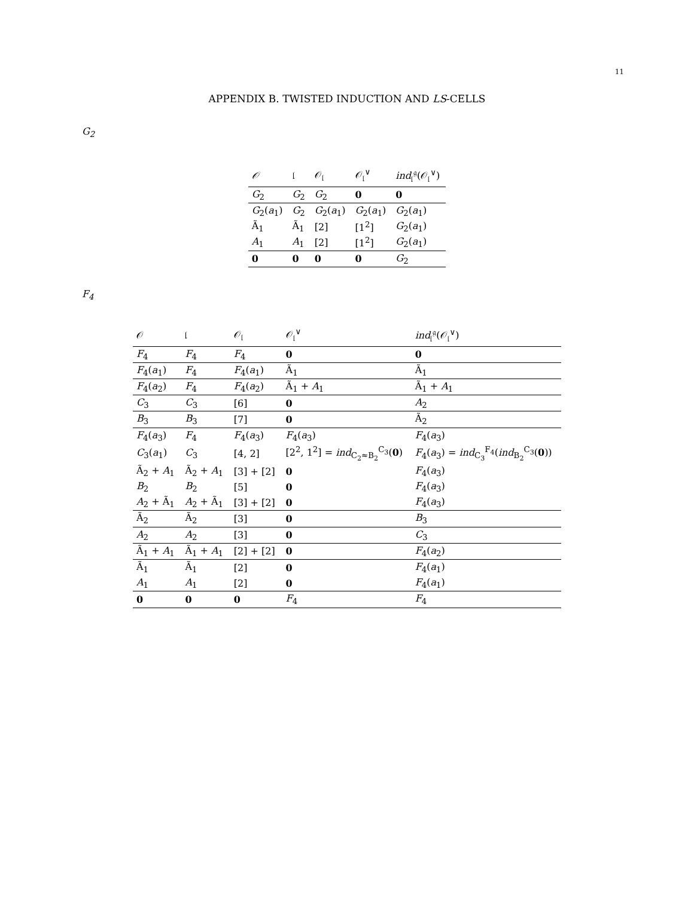11
APPENDIX B. TWISTED INDUCTION AND LS-CELLS
G<sub>2</sub>
| 𝒪 | 𝔩 | 𝒪<sub>𝔩</sub> | 𝒪<sub>𝔩</sub><sup>∨</sup> | ind<sub>𝔩</sub><sup>𝔤</sup>(𝒪<sub>𝔩</sub><sup>∨</sup>) |
| --- | --- | --- | --- | --- |
| G<sub>2</sub> | G<sub>2</sub> | G<sub>2</sub> | 0 | 0 |
| G<sub>2</sub>( a<sub>1</sub>) | G<sub>2</sub> | G<sub>2</sub>( a<sub>1</sub>) | G<sub>2</sub>( a<sub>1</sub>) | G<sub>2</sub>( a<sub>1</sub>) |
| Ã<sub>1</sub> | Ã<sub>1</sub> | [2] | [1<sup>2</sup>] | G<sub>2</sub>( a<sub>1</sub>) |
| A<sub>1</sub> | A<sub>1</sub> | [2] | [1<sup>2</sup>] | G<sub>2</sub>( a<sub>1</sub>) |
| 0 | 0 | 0 | 0 | G<sub>2</sub> |
F<sub>4</sub>
| 𝒪 | 𝔩 | 𝒪<sub>𝔩</sub> | 𝒪<sub>𝔩</sub><sup>∨</sup> | ind<sub>𝔩</sub><sup>𝔤</sup>(𝒪<sub>𝔩</sub><sup>∨</sup>) |
| --- | --- | --- | --- | --- |
| F<sub>4</sub> | F<sub>4</sub> | F<sub>4</sub> | 0 | 0 |
| F<sub>4</sub>( a<sub>1</sub>) | F<sub>4</sub> | F<sub>4</sub>( a<sub>1</sub>) | Ã<sub>1</sub> | Ã<sub>1</sub> |
| F<sub>4</sub>( a<sub>2</sub>) | F<sub>4</sub> | F<sub>4</sub>( a<sub>2</sub>) | Ã<sub>1</sub> + A<sub>1</sub> | Ã<sub>1</sub> + A<sub>1</sub> |
| C<sub>3</sub> | C<sub>3</sub> | [6] | 0 | A<sub>2</sub> |
| B<sub>3</sub> | B<sub>3</sub> | [7] | 0 | Ã<sub>2</sub> |
| F<sub>4</sub>( a<sub>3</sub>) | F<sub>4</sub> | F<sub>4</sub>( a<sub>3</sub>) | F<sub>4</sub>( a<sub>3</sub>) | F<sub>4</sub>( a<sub>3</sub>) |
| C<sub>3</sub>( a<sub>1</sub>) | C<sub>3</sub> | [4, 2] | [2<sup>2</sup>, 1<sup>2</sup>] = ind<sub>C<sub>2</sub>≈B<sub>2</sub></sub><sup>C<sub>3</sub></sup>( 0 ) | F<sub>4</sub>( a<sub>3</sub>) = ind<sub>C<sub>3</sub></sub><sup>F<sub>4</sub></sup>( ind<sub>B<sub>2</sub></sub><sup>C<sub>3</sub></sup>( 0 )) |
| Ã<sub>2</sub> + A<sub>1</sub> | Ã<sub>2</sub> + A<sub>1</sub> | [3] + [2] | 0 | F<sub>4</sub>( a<sub>3</sub>) |
| B<sub>2</sub> | B<sub>2</sub> | [5] | 0 | F<sub>4</sub>( a<sub>3</sub>) |
| A<sub>2</sub> + Ã<sub>1</sub> | A<sub>2</sub> + Ã<sub>1</sub> | [3] + [2] | 0 | F<sub>4</sub>( a<sub>3</sub>) |
| Ã<sub>2</sub> | Ã<sub>2</sub> | [3] | 0 | B<sub>3</sub> |
| A<sub>2</sub> | A<sub>2</sub> | [3] | 0 | C<sub>3</sub> |
| Ã<sub>1</sub> + A<sub>1</sub> | Ã<sub>1</sub> + A<sub>1</sub> | [2] + [2] | 0 | F<sub>4</sub>( a<sub>2</sub>) |
| Ã<sub>1</sub> | Ã<sub>1</sub> | [2] | 0 | F<sub>4</sub>( a<sub>1</sub>) |
| A<sub>1</sub> | A<sub>1</sub> | [2] | 0 | F<sub>4</sub>( a<sub>1</sub>) |
| 0 | 0 | 0 | F<sub>4</sub> | F<sub>4</sub> |